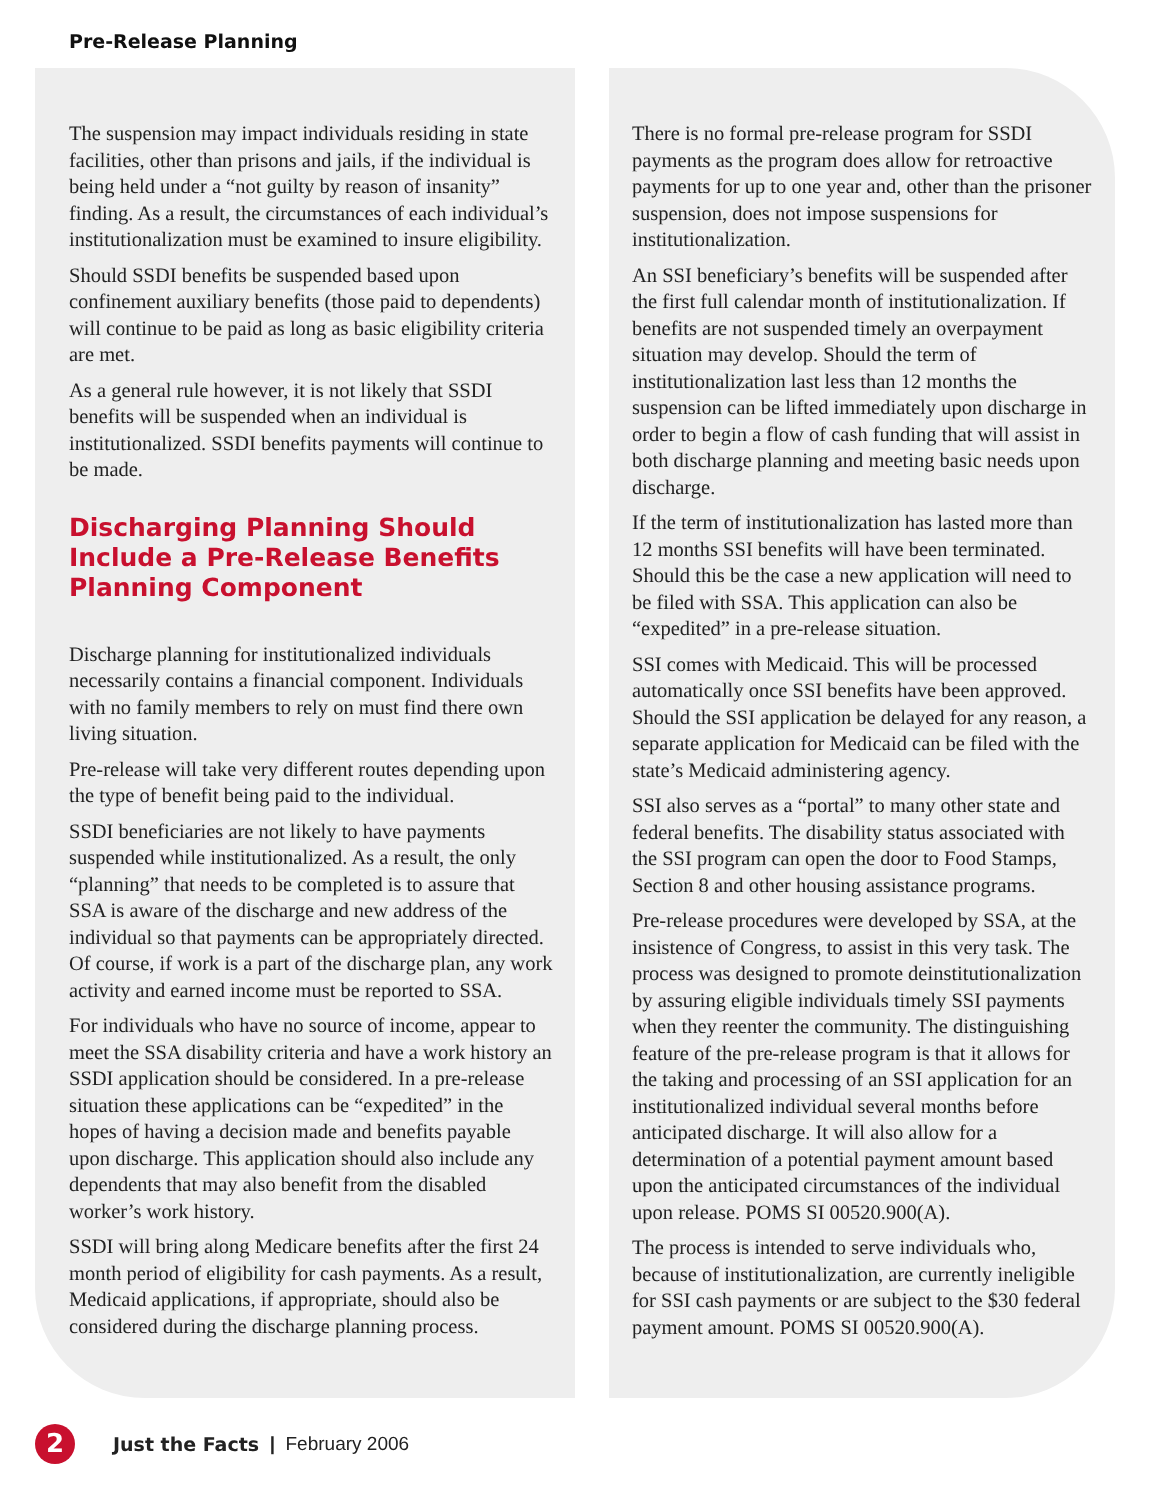Pre-Release Planning
The suspension may impact individuals residing in state facilities, other than prisons and jails, if the individual is being held under a “not guilty by reason of insanity” finding. As a result, the circumstances of each individual’s institutionalization must be examined to insure eligibility.
Should SSDI benefits be suspended based upon confinement auxiliary benefits (those paid to dependents) will continue to be paid as long as basic eligibility criteria are met.
As a general rule however, it is not likely that SSDI benefits will be suspended when an individual is institutionalized. SSDI benefits payments will continue to be made.
Discharging Planning Should Include a Pre-Release Benefits Planning Component
Discharge planning for institutionalized individuals necessarily contains a financial component. Individuals with no family members to rely on must find there own living situation.
Pre-release will take very different routes depending upon the type of benefit being paid to the individual.
SSDI beneficiaries are not likely to have payments suspended while institutionalized. As a result, the only “planning” that needs to be completed is to assure that SSA is aware of the discharge and new address of the individual so that payments can be appropriately directed. Of course, if work is a part of the discharge plan, any work activity and earned income must be reported to SSA.
For individuals who have no source of income, appear to meet the SSA disability criteria and have a work history an SSDI application should be considered. In a pre-release situation these applications can be “expedited” in the hopes of having a decision made and benefits payable upon discharge. This application should also include any dependents that may also benefit from the disabled worker’s work history.
SSDI will bring along Medicare benefits after the first 24 month period of eligibility for cash payments. As a result, Medicaid applications, if appropriate, should also be considered during the discharge planning process.
There is no formal pre-release program for SSDI payments as the program does allow for retroactive payments for up to one year and, other than the prisoner suspension, does not impose suspensions for institutionalization.
An SSI beneficiary’s benefits will be suspended after the first full calendar month of institutionalization. If benefits are not suspended timely an overpayment situation may develop. Should the term of institutionalization last less than 12 months the suspension can be lifted immediately upon discharge in order to begin a flow of cash funding that will assist in both discharge planning and meeting basic needs upon discharge.
If the term of institutionalization has lasted more than 12 months SSI benefits will have been terminated. Should this be the case a new application will need to be filed with SSA. This application can also be “expedited” in a pre-release situation.
SSI comes with Medicaid. This will be processed automatically once SSI benefits have been approved. Should the SSI application be delayed for any reason, a separate application for Medicaid can be filed with the state’s Medicaid administering agency.
SSI also serves as a “portal” to many other state and federal benefits. The disability status associated with the SSI program can open the door to Food Stamps, Section 8 and other housing assistance programs.
Pre-release procedures were developed by SSA, at the insistence of Congress, to assist in this very task. The process was designed to promote deinstitutionalization by assuring eligible individuals timely SSI payments when they reenter the community. The distinguishing feature of the pre-release program is that it allows for the taking and processing of an SSI application for an institutionalized individual several months before anticipated discharge. It will also allow for a determination of a potential payment amount based upon the anticipated circumstances of the individual upon release. POMS SI 00520.900(A).
The process is intended to serve individuals who, because of institutionalization, are currently ineligible for SSI cash payments or are subject to the $30 federal payment amount. POMS SI 00520.900(A).
2
Just the Facts | February 2006